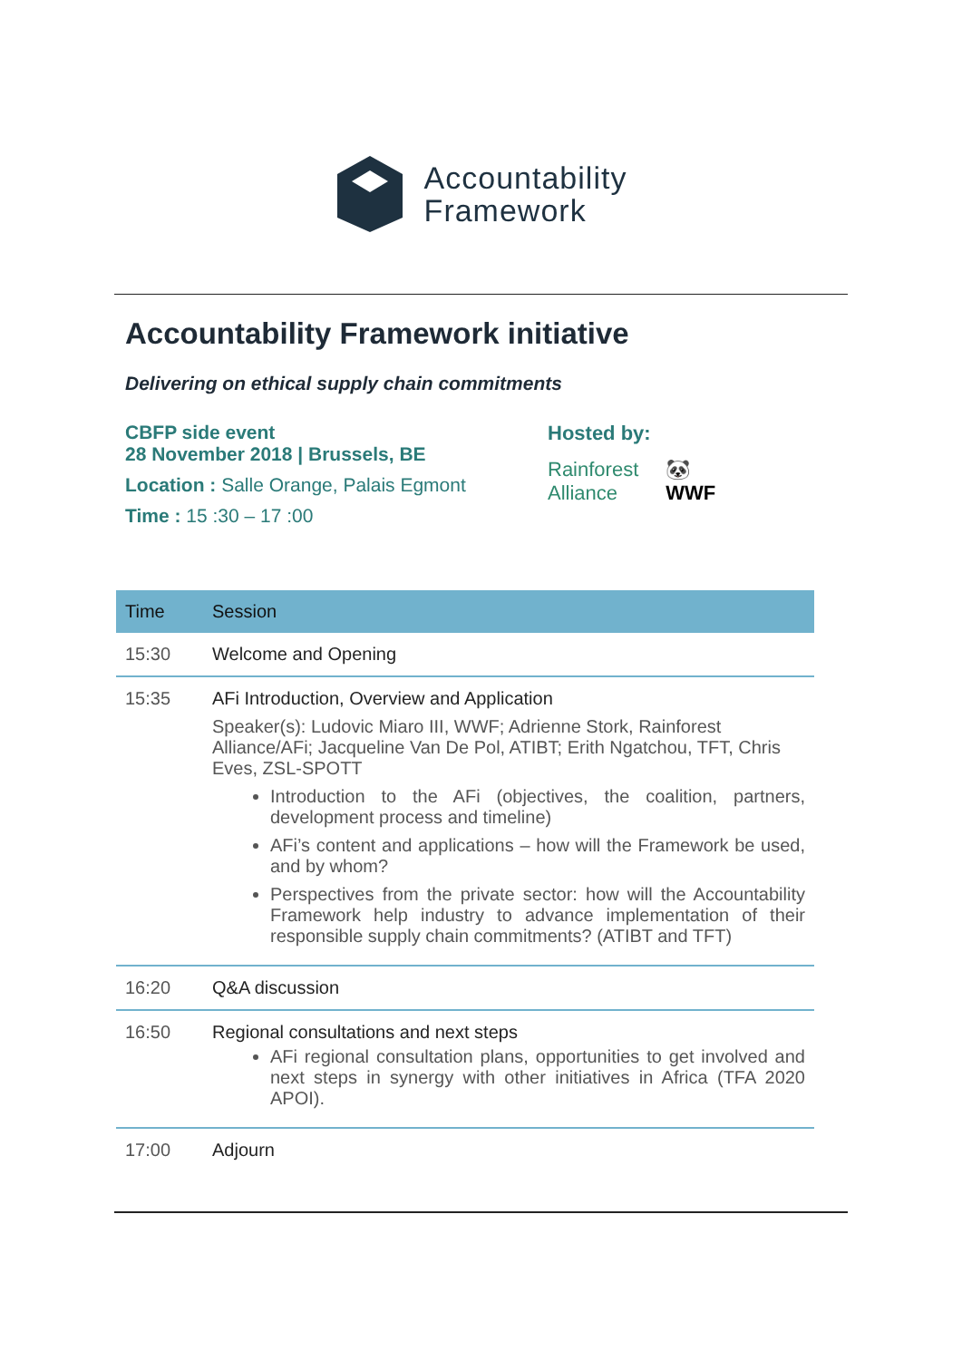Accountability
Framework
Accountability Framework initiative
Delivering on ethical supply chain commitments
CBFP side event
28 November 2018 | Brussels, BE
Location : Salle Orange, Palais Egmont
Time : 15 :30 – 17 :00
Hosted by:
Rainforest
Alliance 🐼
WWF
| Time | Session |
| --- | --- |
| 15:30 | Welcome and Opening |
| 15:35 | AFi Introduction, Overview and Application Speaker(s): Ludovic Miaro III, WWF; Adrienne Stork, Rainforest Alliance/AFi; Jacqueline Van De Pol, ATIBT; Erith Ngatchou, TFT, Chris Eves, ZSL-SPOTT Introduction to the AFi (objectives, the coalition, partners, development process and timeline) AFi’s content and applications – how will the Framework be used, and by whom? Perspectives from the private sector: how will the Accountability Framework help industry to advance implementation of their responsible supply chain commitments? (ATIBT and TFT) |
| 16:20 | Q&A discussion |
| 16:50 | Regional consultations and next steps AFi regional consultation plans, opportunities to get involved and next steps in synergy with other initiatives in Africa (TFA 2020 APOI). |
| 17:00 | Adjourn |